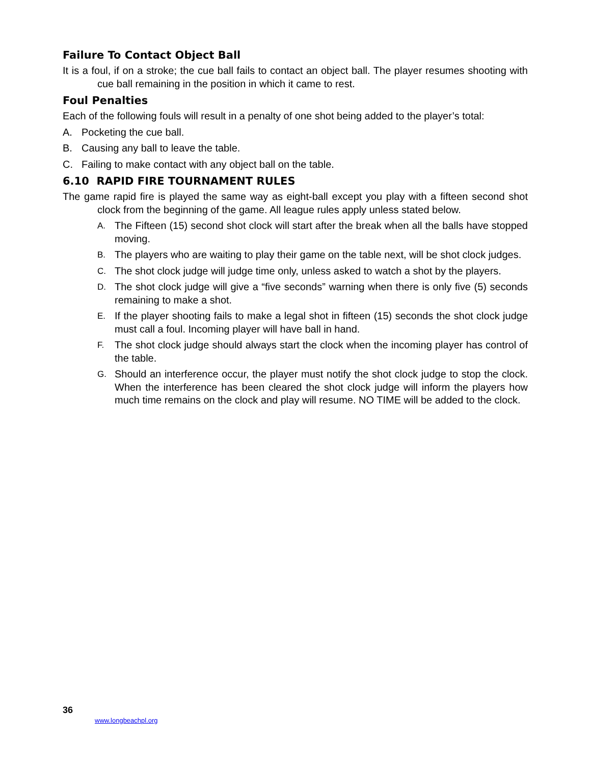Failure To Contact Object Ball
It is a foul, if on a stroke; the cue ball fails to contact an object ball. The player resumes shooting with cue ball remaining in the position in which it came to rest.
Foul Penalties
Each of the following fouls will result in a penalty of one shot being added to the player’s total:
A. Pocketing the cue ball.
B. Causing any ball to leave the table.
C. Failing to make contact with any object ball on the table.
6.10 RAPID FIRE TOURNAMENT RULES
The game rapid fire is played the same way as eight-ball except you play with a fifteen second shot clock from the beginning of the game. All league rules apply unless stated below.
A. The Fifteen (15) second shot clock will start after the break when all the balls have stopped moving.
B. The players who are waiting to play their game on the table next, will be shot clock judges.
C. The shot clock judge will judge time only, unless asked to watch a shot by the players.
D. The shot clock judge will give a “five seconds” warning when there is only five (5) seconds remaining to make a shot.
E. If the player shooting fails to make a legal shot in fifteen (15) seconds the shot clock judge must call a foul. Incoming player will have ball in hand.
F. The shot clock judge should always start the clock when the incoming player has control of the table.
G. Should an interference occur, the player must notify the shot clock judge to stop the clock. When the interference has been cleared the shot clock judge will inform the players how much time remains on the clock and play will resume. NO TIME will be added to the clock.
36
www.longbeachpl.org